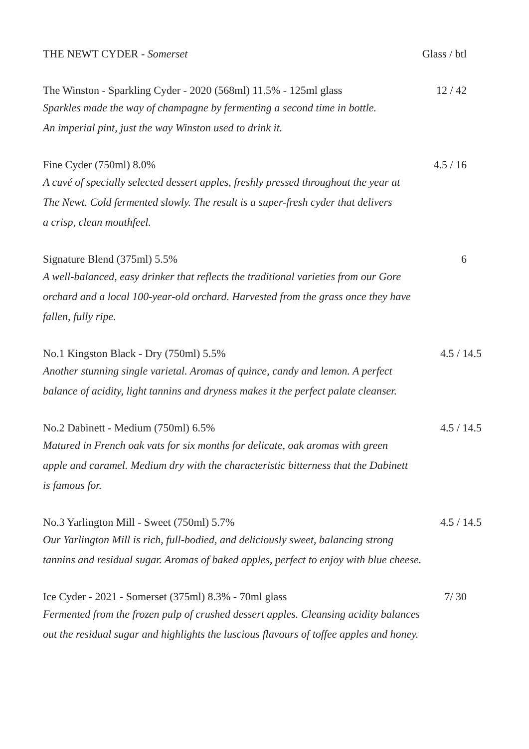THE NEWT CYDER - Somerset Glass / btl
The Winston - Sparkling Cyder - 2020 (568ml) 11.5% - 125ml glass 12 / 42
Sparkles made the way of champagne by fermenting a second time in bottle.
An imperial pint, just the way Winston used to drink it.
Fine Cyder (750ml) 8.0% 4.5 / 16
A cuvé of specially selected dessert apples, freshly pressed throughout the year at
The Newt. Cold fermented slowly. The result is a super-fresh cyder that delivers
a crisp, clean mouthfeel.
Signature Blend (375ml) 5.5% 6
A well-balanced, easy drinker that reflects the traditional varieties from our Gore
orchard and a local 100-year-old orchard. Harvested from the grass once they have
fallen, fully ripe.
No.1 Kingston Black - Dry (750ml) 5.5% 4.5 / 14.5
Another stunning single varietal. Aromas of quince, candy and lemon. A perfect
balance of acidity, light tannins and dryness makes it the perfect palate cleanser.
No.2 Dabinett - Medium (750ml) 6.5% 4.5 / 14.5
Matured in French oak vats for six months for delicate, oak aromas with green
apple and caramel. Medium dry with the characteristic bitterness that the Dabinett
is famous for.
No.3 Yarlington Mill - Sweet (750ml) 5.7% 4.5 / 14.5
Our Yarlington Mill is rich, full-bodied, and deliciously sweet, balancing strong
tannins and residual sugar. Aromas of baked apples, perfect to enjoy with blue cheese.
Ice Cyder - 2021 - Somerset (375ml) 8.3% - 70ml glass 7/ 30
Fermented from the frozen pulp of crushed dessert apples. Cleansing acidity balances
out the residual sugar and highlights the luscious flavours of toffee apples and honey.